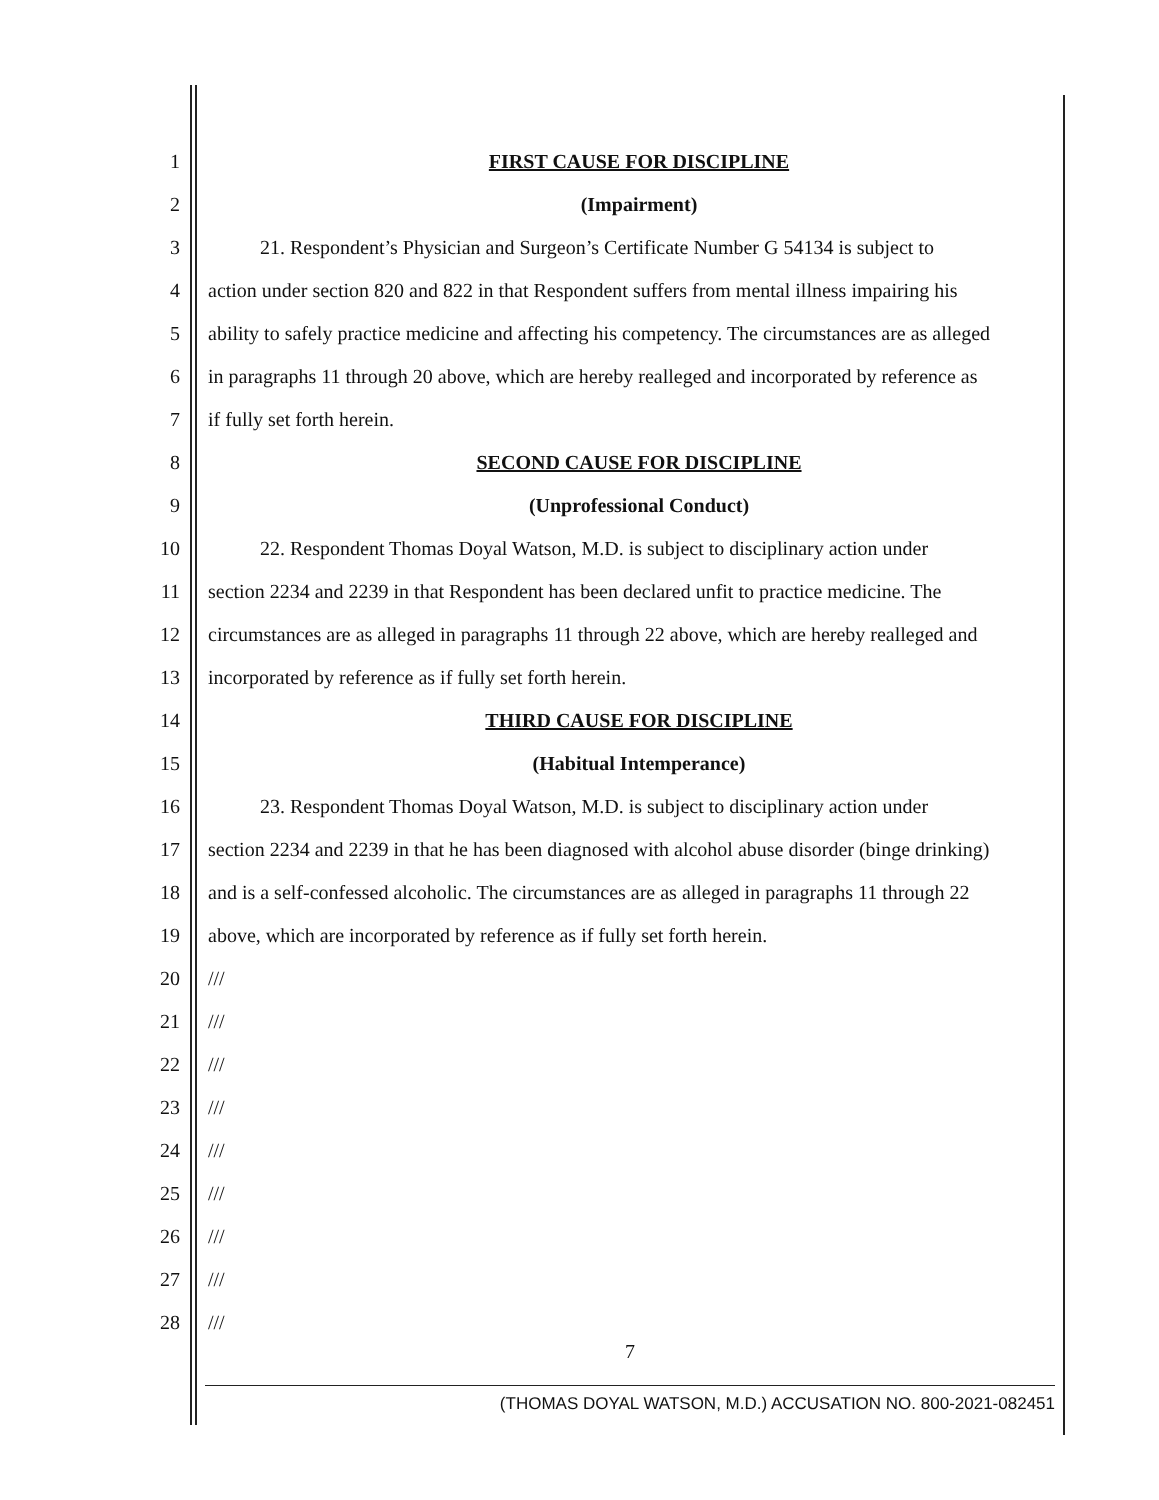1 FIRST CAUSE FOR DISCIPLINE
2 (Impairment)
3 21. Respondent’s Physician and Surgeon’s Certificate Number G 54134 is subject to
4 action under section 820 and 822 in that Respondent suffers from mental illness impairing his
5 ability to safely practice medicine and affecting his competency. The circumstances are as alleged
6 in paragraphs 11 through 20 above, which are hereby realleged and incorporated by reference as
7 if fully set forth herein.
8 SECOND CAUSE FOR DISCIPLINE
9 (Unprofessional Conduct)
10 22. Respondent Thomas Doyal Watson, M.D. is subject to disciplinary action under
11 section 2234 and 2239 in that Respondent has been declared unfit to practice medicine. The
12 circumstances are as alleged in paragraphs 11 through 22 above, which are hereby realleged and
13 incorporated by reference as if fully set forth herein.
14 THIRD CAUSE FOR DISCIPLINE
15 (Habitual Intemperance)
16 23. Respondent Thomas Doyal Watson, M.D. is subject to disciplinary action under
17 section 2234 and 2239 in that he has been diagnosed with alcohol abuse disorder (binge drinking)
18 and is a self-confessed alcoholic. The circumstances are as alleged in paragraphs 11 through 22
19 above, which are incorporated by reference as if fully set forth herein.
20 ///
21 ///
22 ///
23 ///
24 ///
25 ///
26 ///
27 ///
28 ///
7
(THOMAS DOYAL WATSON, M.D.) ACCUSATION NO. 800-2021-082451